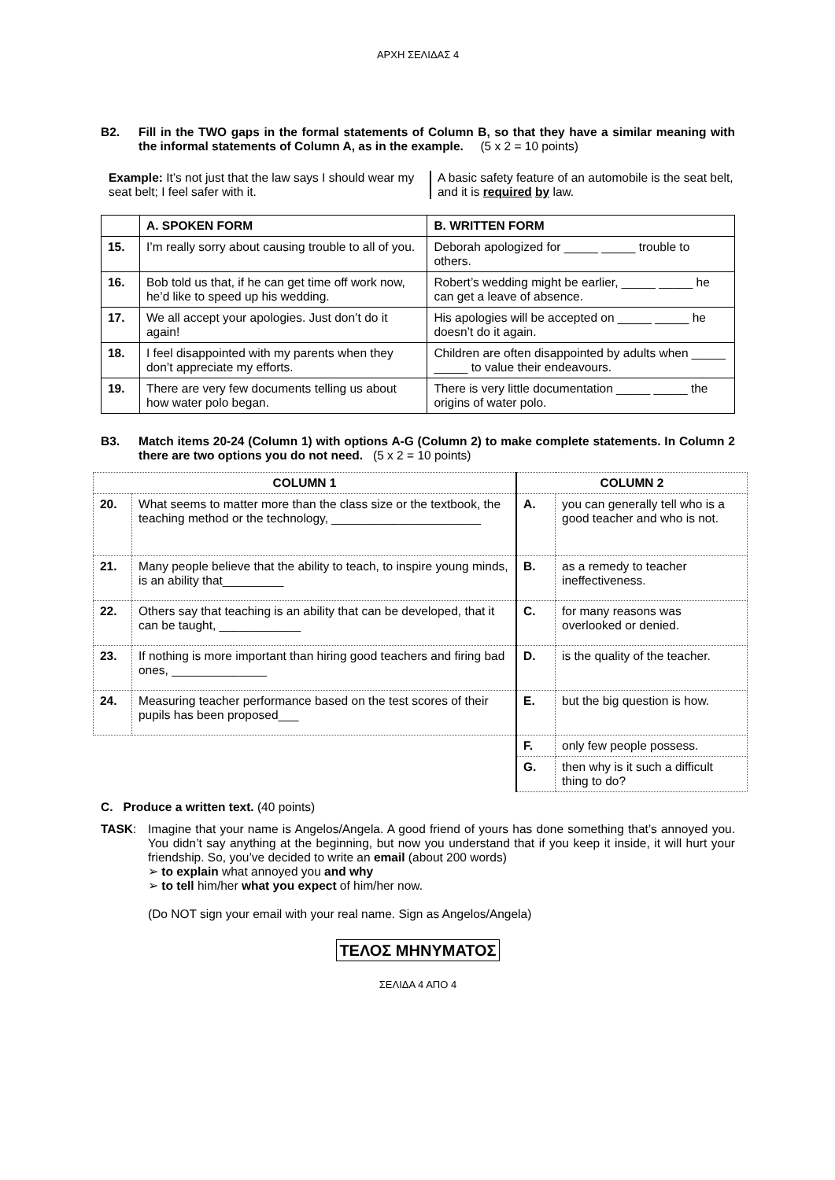ΑΡΧΗ ΣΕΛΙΔΑΣ 4
B2. Fill in the TWO gaps in the formal statements of Column B, so that they have a similar meaning with the informal statements of Column A, as in the example. (5 x 2 = 10 points)
Example: It’s not just that the law says I should wear my seat belt; I feel safer with it.
A basic safety feature of an automobile is the seat belt, and it is required by law.
| | A. SPOKEN FORM | B. WRITTEN FORM |
| --- | --- | --- |
| 15. | I’m really sorry about causing trouble to all of you. | Deborah apologized for _____ _____ trouble to others. |
| 16. | Bob told us that, if he can get time off work now, he’d like to speed up his wedding. | Robert’s wedding might be earlier, _____ _____ he can get a leave of absence. |
| 17. | We all accept your apologies. Just don’t do it again! | His apologies will be accepted on _____ _____ he doesn’t do it again. |
| 18. | I feel disappointed with my parents when they don’t appreciate my efforts. | Children are often disappointed by adults when _____ _____ to value their endeavours. |
| 19. | There are very few documents telling us about how water polo began. | There is very little documentation _____ _____ the origins of water polo. |
B3. Match items 20-24 (Column 1) with options A-G (Column 2) to make complete statements. In Column 2 there are two options you do not need. (5 x 2 = 10 points)
| COLUMN 1 | | COLUMN 2 | |
| --- | --- | --- | --- |
| 20. | What seems to matter more than the class size or the textbook, the teaching method or the technology, ______________________ | A. | you can generally tell who is a good teacher and who is not. |
| 21. | Many people believe that the ability to teach, to inspire young minds, is an ability that_________ | B. | as a remedy to teacher ineffectiveness. |
| 22. | Others say that teaching is an ability that can be developed, that it can be taught, ____________ | C. | for many reasons was overlooked or denied. |
| 23. | If nothing is more important than hiring good teachers and firing bad ones, ______________ | D. | is the quality of the teacher. |
| 24. | Measuring teacher performance based on the test scores of their pupils has been proposed___ | E. | but the big question is how. |
| | | F. | only few people possess. |
| | | G. | then why is it such a difficult thing to do? |
C. Produce a written text. (40 points)
TASK: Imagine that your name is Angelos/Angela. A good friend of yours has done something that’s annoyed you. You didn’t say anything at the beginning, but now you understand that if you keep it inside, it will hurt your friendship. So, you’ve decided to write an email (about 200 words)
➢ to explain what annoyed you and why
➢ to tell him/her what you expect of him/her now.
(Do NOT sign your email with your real name. Sign as Angelos/Angela)
ΤΕΛΟΣ ΜΗΝΥΜΑΤΟΣ
ΣΕΛΙΔΑ 4 ΑΠΟ 4